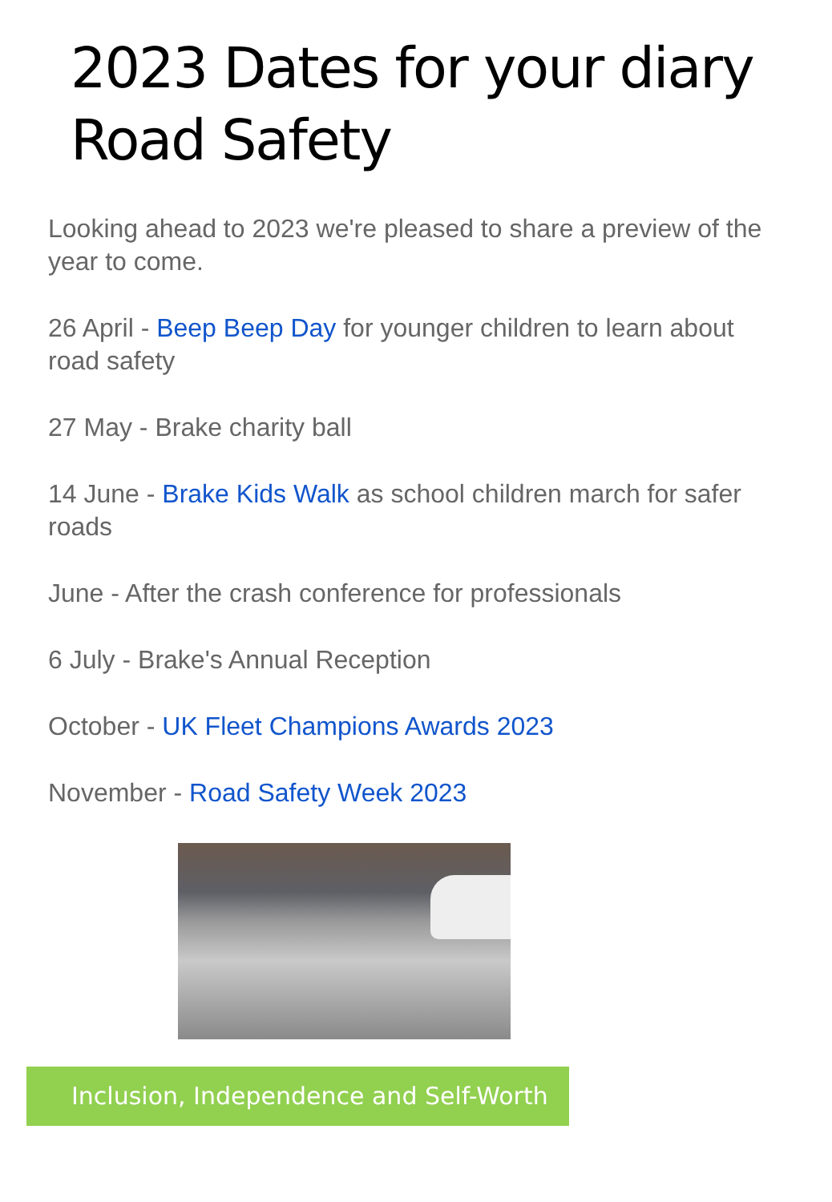2023 Dates for your diary
Road Safety
Looking ahead to 2023 we're pleased to share a preview of the year to come.
26 April - Beep Beep Day for younger children to learn about road safety
27 May - Brake charity ball
14 June - Brake Kids Walk as school children march for safer roads
June - After the crash conference for professionals
6 July - Brake's Annual Reception
October - UK Fleet Champions Awards 2023
November - Road Safety Week 2023
Inclusion, Independence and Self-Worth